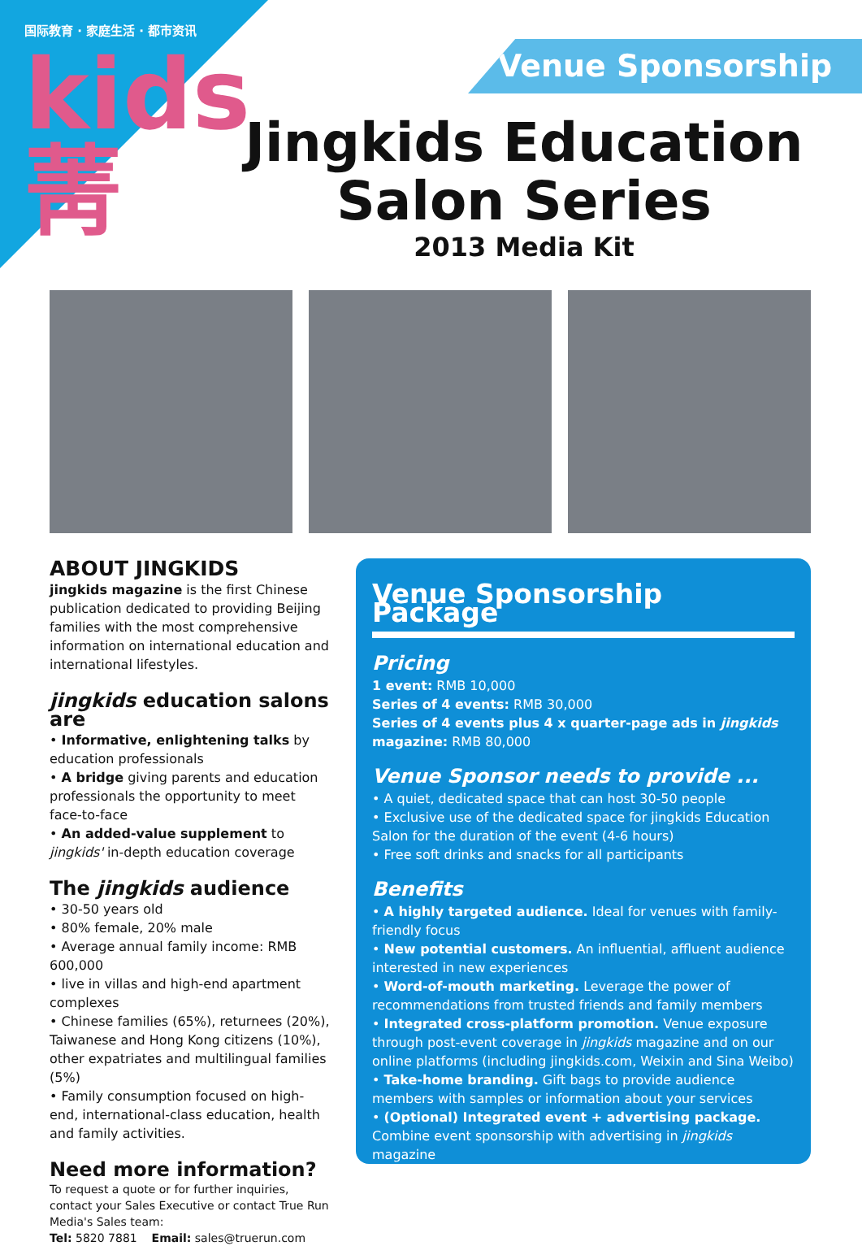国际教育 · 家庭生活 · 都市资讯
kids 菁
Venue Sponsorship
Jingkids Education Salon Series
2013 Media Kit
ABOUT JINGKIDS
jingkids magazine is the first Chinese publication dedicated to providing Beijing families with the most comprehensive information on international education and international lifestyles.
jingkids education salons are
• Informative, enlightening talks by education professionals
• A bridge giving parents and education professionals the opportunity to meet face-to-face
• An added-value supplement to jingkids' in-depth education coverage
The jingkids audience
• 30-50 years old
• 80% female, 20% male
• Average annual family income: RMB 600,000
• live in villas and high-end apartment complexes
• Chinese families (65%), returnees (20%), Taiwanese and Hong Kong citizens (10%), other expatriates and multilingual families (5%)
• Family consumption focused on high-end, international-class education, health and family activities.
Need more information?
To request a quote or for further inquiries, contact your Sales Executive or contact True Run Media's Sales team:
Tel: 5820 7881 Email: sales@truerun.com
Venue Sponsorship Package
Pricing
1 event: RMB 10,000
Series of 4 events: RMB 30,000
Series of 4 events plus 4 x quarter-page ads in jingkids magazine: RMB 80,000
Venue Sponsor needs to provide ...
• A quiet, dedicated space that can host 30-50 people
• Exclusive use of the dedicated space for jingkids Education Salon for the duration of the event (4-6 hours)
• Free soft drinks and snacks for all participants
Benefits
• A highly targeted audience. Ideal for venues with family-friendly focus
• New potential customers. An influential, affluent audience interested in new experiences
• Word-of-mouth marketing. Leverage the power of recommendations from trusted friends and family members
• Integrated cross-platform promotion. Venue exposure through post-event coverage in jingkids magazine and on our online platforms (including jingkids.com, Weixin and Sina Weibo)
• Take-home branding. Gift bags to provide audience members with samples or information about your services
• (Optional) Integrated event + advertising package. Combine event sponsorship with advertising in jingkids magazine